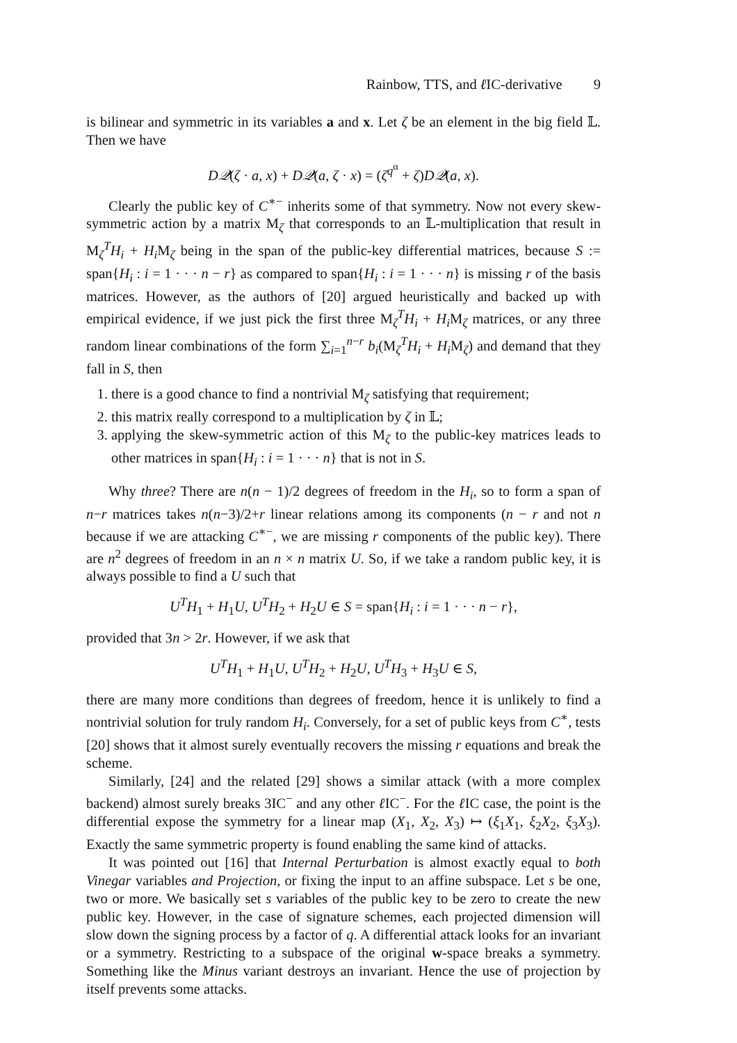Rainbow, TTS, and ℓ IC-derivative 9
is bilinear and symmetric in its variables a and x. Let ζ be an element in the big field 𝕃. Then we have
D𝒬(ζ · a, x) + D𝒬(a, ζ · x) = (ζ<sup>q<sup>α</sup></sup> + ζ)D𝒬(a, x).
Clearly the public key of C<sup>∗−</sup> inherits some of that symmetry. Now not every skew-symmetric action by a matrix M<sub>ζ</sub> that corresponds to an 𝕃-multiplication that result in M<sub>ζ</sub><sup>T</sup>H<sub>i</sub> + H<sub>i</sub> M<sub>ζ</sub> being in the span of the public-key differential matrices, because S := span{H<sub>i</sub> : i = 1 · · · n − r} as compared to span{H<sub>i</sub> : i = 1 · · · n} is missing r of the basis matrices. However, as the authors of [20] argued heuristically and backed up with empirical evidence, if we just pick the first three M<sub>ζ</sub><sup>T</sup>H<sub>i</sub> + H<sub>i</sub> M<sub>ζ</sub> matrices, or any three random linear combinations of the form ∑<sub>i=1</sub><sup>n−r</sup> b<sub>i</sub>(M<sub>ζ</sub><sup>T</sup>H<sub>i</sub> + H<sub>i</sub> M<sub>ζ</sub>) and demand that they fall in S, then
1. there is a good chance to find a nontrivial M<sub>ζ</sub> satisfying that requirement;
2. this matrix really correspond to a multiplication by ζ in 𝕃;
3. applying the skew-symmetric action of this M<sub>ζ</sub> to the public-key matrices leads to other matrices in span{H<sub>i</sub> : i = 1 · · · n} that is not in S.
Why three? There are n(n − 1)/2 degrees of freedom in the H<sub>i</sub>, so to form a span of n−r matrices takes n(n−3)/2+r linear relations among its components (n − r and not n because if we are attacking C<sup>∗−</sup>, we are missing r components of the public key). There are n<sup>2</sup> degrees of freedom in an n × n matrix U. So, if we take a random public key, it is always possible to find a U such that
U<sup>T</sup>H<sub>1</sub> + H<sub>1</sub>U, U<sup>T</sup>H<sub>2</sub> + H<sub>2</sub>U ∈ S = span{H<sub>i</sub> : i = 1 · · · n − r},
provided that 3n > 2r. However, if we ask that
U<sup>T</sup>H<sub>1</sub> + H<sub>1</sub>U, U<sup>T</sup>H<sub>2</sub> + H<sub>2</sub>U, U<sup>T</sup>H<sub>3</sub> + H<sub>3</sub>U ∈ S,
there are many more conditions than degrees of freedom, hence it is unlikely to find a nontrivial solution for truly random H<sub>i</sub>. Conversely, for a set of public keys from C<sup>∗</sup>, tests [20] shows that it almost surely eventually recovers the missing r equations and break the scheme.
Similarly, [24] and the related [29] shows a similar attack (with a more complex backend) almost surely breaks 3IC<sup>−</sup> and any other ℓ IC<sup>−</sup>. For the ℓ IC case, the point is the differential expose the symmetry for a linear map (X<sub>1</sub>, X<sub>2</sub>, X<sub>3</sub>) ↦ (ξ<sub>1</sub>X<sub>1</sub>, ξ<sub>2</sub>X<sub>2</sub>, ξ<sub>3</sub>X<sub>3</sub>). Exactly the same symmetric property is found enabling the same kind of attacks.
It was pointed out [16] that Internal Perturbation is almost exactly equal to both Vinegar variables and Projection, or fixing the input to an affine subspace. Let s be one, two or more. We basically set s variables of the public key to be zero to create the new public key. However, in the case of signature schemes, each projected dimension will slow down the signing process by a factor of q. A differential attack looks for an invariant or a symmetry. Restricting to a subspace of the original w-space breaks a symmetry. Something like the Minus variant destroys an invariant. Hence the use of projection by itself prevents some attacks.